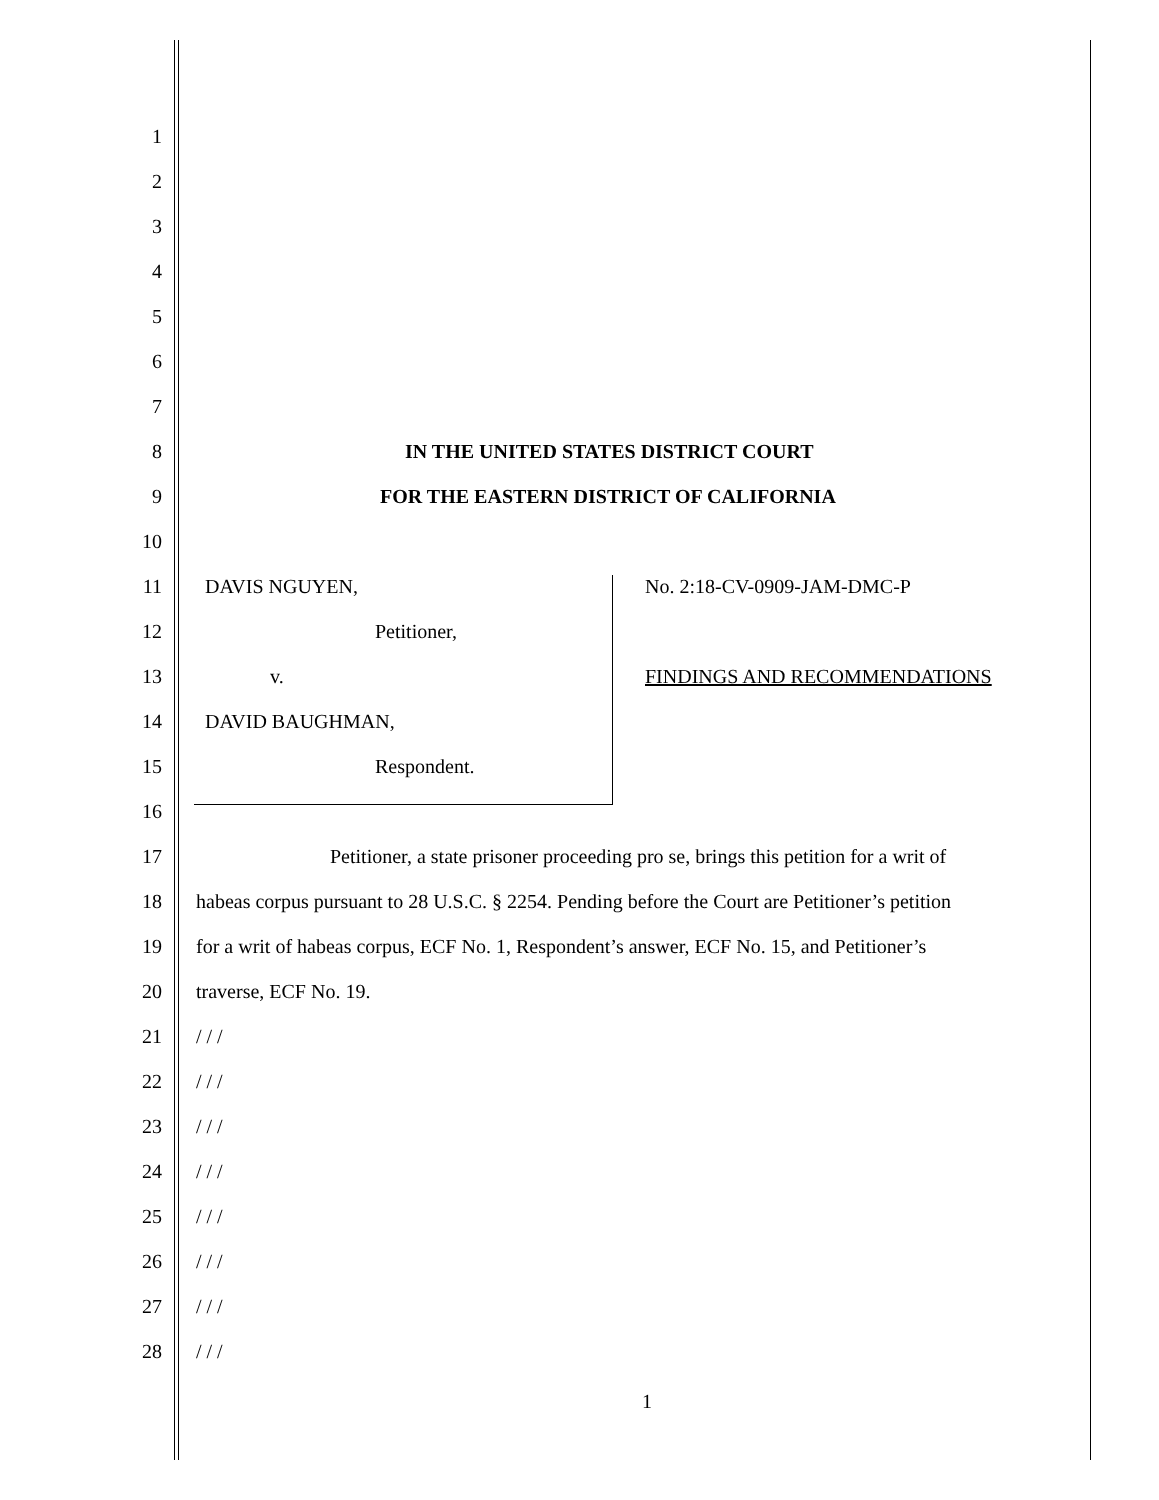1
2
3
4
5
6
7
8 IN THE UNITED STATES DISTRICT COURT
9 FOR THE EASTERN DISTRICT OF CALIFORNIA
10
11 DAVIS NGUYEN, No. 2:18-CV-0909-JAM-DMC-P
12 Petitioner,
13 v. FINDINGS AND RECOMMENDATIONS
14 DAVID BAUGHMAN,
15 Respondent.
16
17 Petitioner, a state prisoner proceeding pro se, brings this petition for a writ of
18 habeas corpus pursuant to 28 U.S.C. § 2254. Pending before the Court are Petitioner’s petition
19 for a writ of habeas corpus, ECF No. 1, Respondent’s answer, ECF No. 15, and Petitioner’s
20 traverse, ECF No. 19.
21 / / /
22 / / /
23 / / /
24 / / /
25 / / /
26 / / /
27 / / /
28 / / /
1